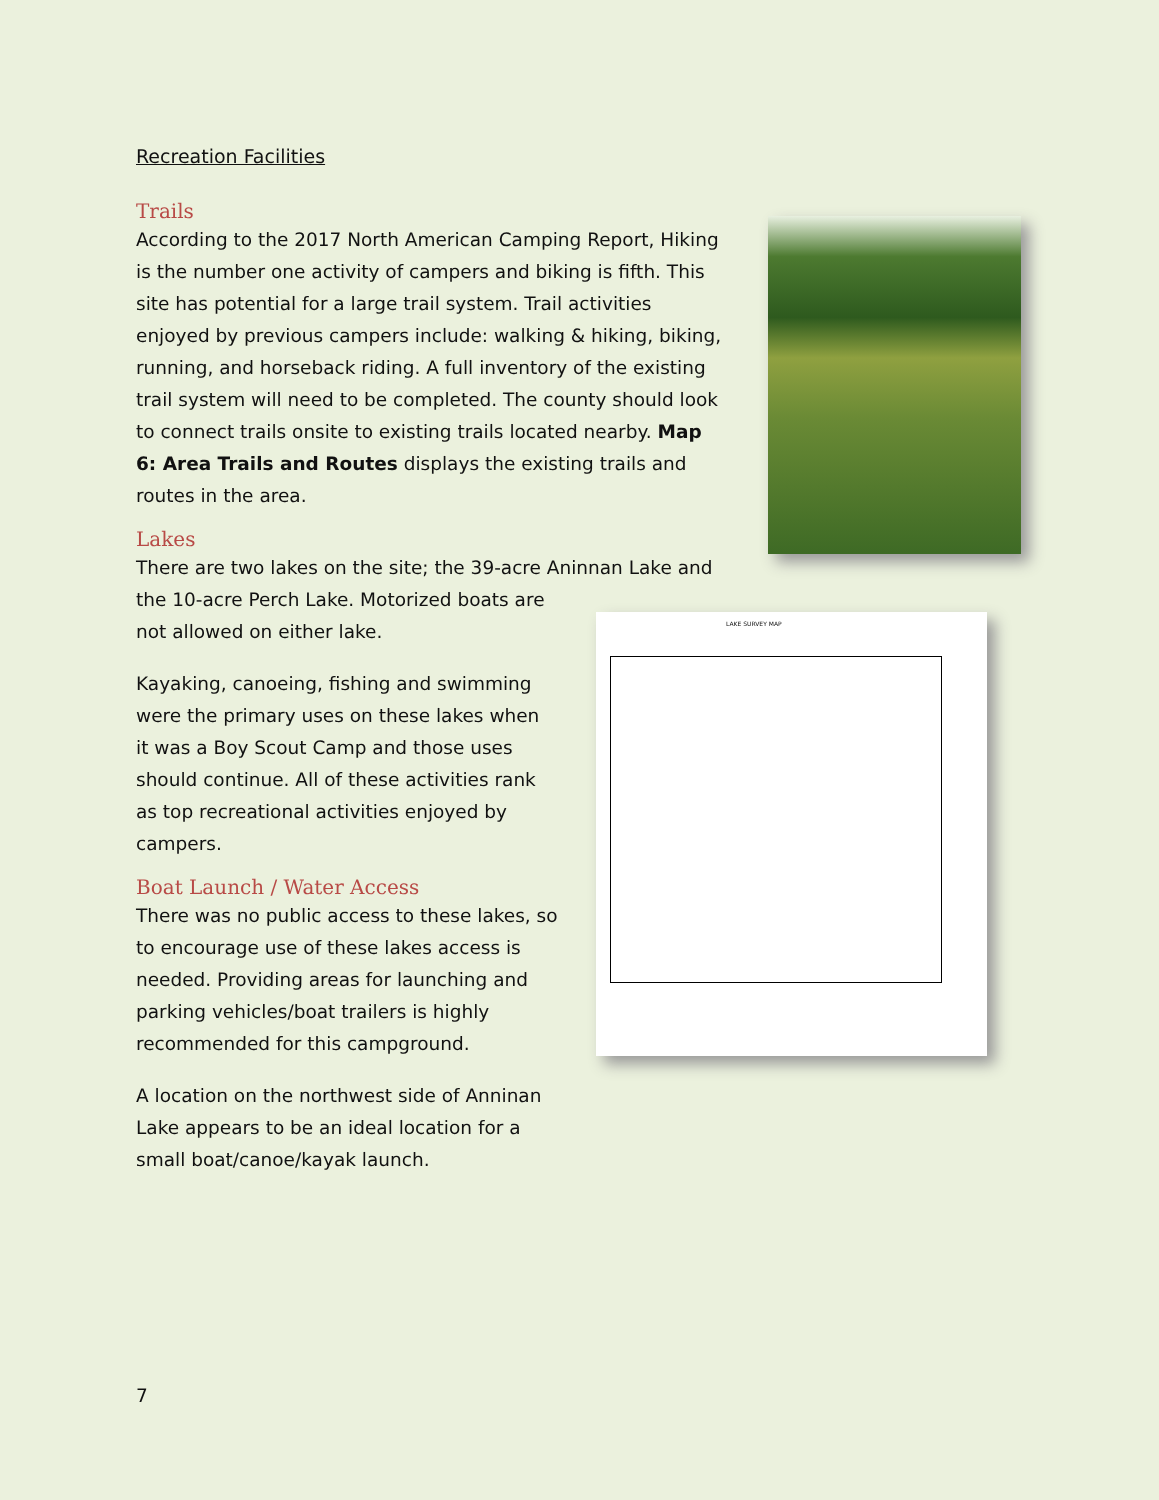Recreation Facilities
Trails
According to the 2017 North American Camping Report, Hiking is the number one activity of campers and biking is fifth. This site has potential for a large trail system. Trail activities enjoyed by previous campers include: walking & hiking, biking, running, and horseback riding. A full inventory of the existing trail system will need to be completed. The county should look to connect trails onsite to existing trails located nearby. Map 6: Area Trails and Routes displays the existing trails and routes in the area.
Lakes
There are two lakes on the site; the 39-acre Aninnan Lake and the 10-acre Perch Lake. Motorized boats are
not allowed on either lake.
Kayaking, canoeing, fishing and swimming were the primary uses on these lakes when it was a Boy Scout Camp and those uses should continue. All of these activities rank as top recreational activities enjoyed by campers.
Boat Launch / Water Access
There was no public access to these lakes, so to encourage use of these lakes access is needed. Providing areas for launching and parking vehicles/boat trailers is highly recommended for this campground.
A location on the northwest side of Anninan Lake appears to be an ideal location for a small boat/canoe/kayak launch.
LAKE SURVEY MAP
7